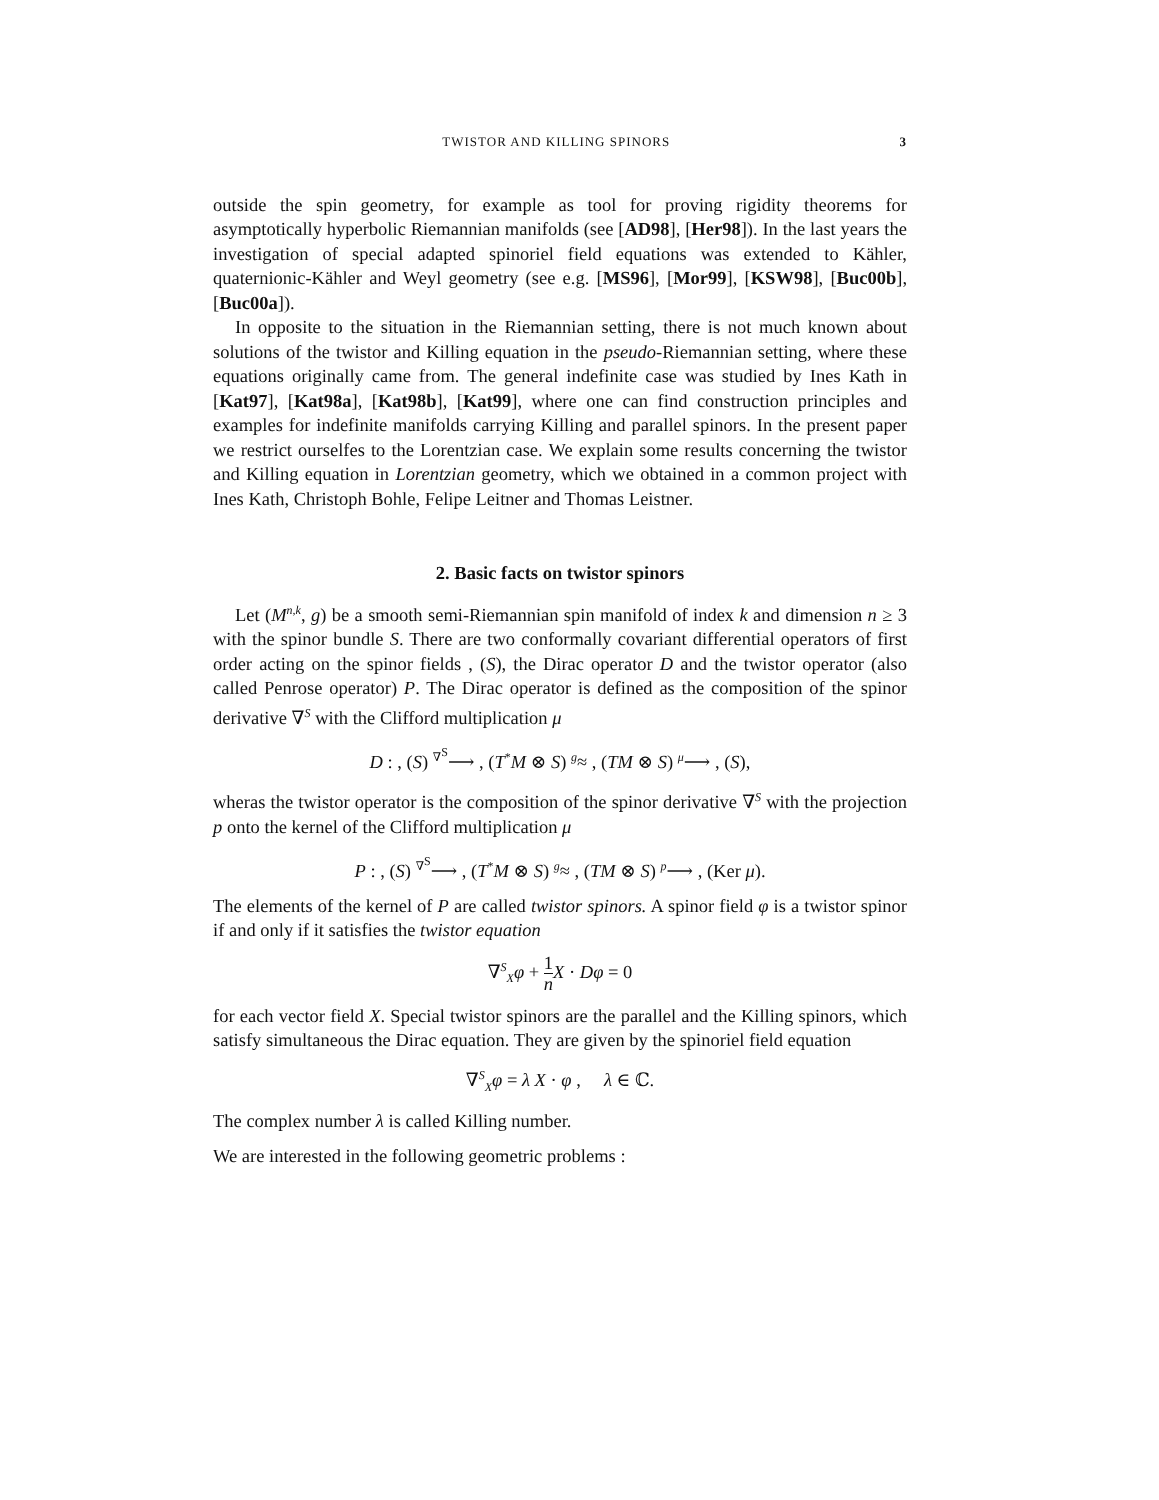TWISTOR AND KILLING SPINORS 3
outside the spin geometry, for example as tool for proving rigidity theorems for asymptotically hyperbolic Riemannian manifolds (see [AD98], [Her98]). In the last years the investigation of special adapted spinoriel field equations was extended to Kähler, quaternionic-Kähler and Weyl geometry (see e.g. [MS96], [Mor99], [KSW98], [Buc00b], [Buc00a]).
In opposite to the situation in the Riemannian setting, there is not much known about solutions of the twistor and Killing equation in the pseudo-Riemannian setting, where these equations originally came from. The general indefinite case was studied by Ines Kath in [Kat97], [Kat98a], [Kat98b], [Kat99], where one can find construction principles and examples for indefinite manifolds carrying Killing and parallel spinors. In the present paper we restrict ourselfes to the Lorentzian case. We explain some results concerning the twistor and Killing equation in Lorentzian geometry, which we obtained in a common project with Ines Kath, Christoph Bohle, Felipe Leitner and Thomas Leistner.
2. Basic facts on twistor spinors
Let (M<sup>n,k</sup>, g) be a smooth semi-Riemannian spin manifold of index k and dimension n ≥ 3 with the spinor bundle S. There are two conformally covariant differential operators of first order acting on the spinor fields , (S), the Dirac operator D and the twistor operator (also called Penrose operator) P. The Dirac operator is defined as the composition of the spinor derivative ∇<sup>S</sup> with the Clifford multiplication μ
D : , (S) <sup>∇<sup>S</sup></sup>⟶ , (T<sup>*</sup>M ⊗ S) <sup>g</sup>≈ , (TM ⊗ S) <sup>μ</sup>⟶ , (S),
wheras the twistor operator is the composition of the spinor derivative ∇<sup>S</sup> with the projection p onto the kernel of the Clifford multiplication μ
P : , (S) <sup>∇<sup>S</sup></sup>⟶ , (T<sup>*</sup>M ⊗ S) <sup>g</sup>≈ , (TM ⊗ S) <sup>p</sup>⟶ , (Ker μ).
The elements of the kernel of P are called twistor spinors. A spinor field φ is a twistor spinor if and only if it satisfies the twistor equation
∇<sup>S</sup><sub>X</sub>φ + 1 n X · Dφ = 0
for each vector field X. Special twistor spinors are the parallel and the Killing spinors, which satisfy simultaneous the Dirac equation. They are given by the spinoriel field equation
∇<sup>S</sup><sub>X</sub>φ = λ X · φ , λ ∈ ℂ.
The complex number λ is called Killing number.
We are interested in the following geometric problems :